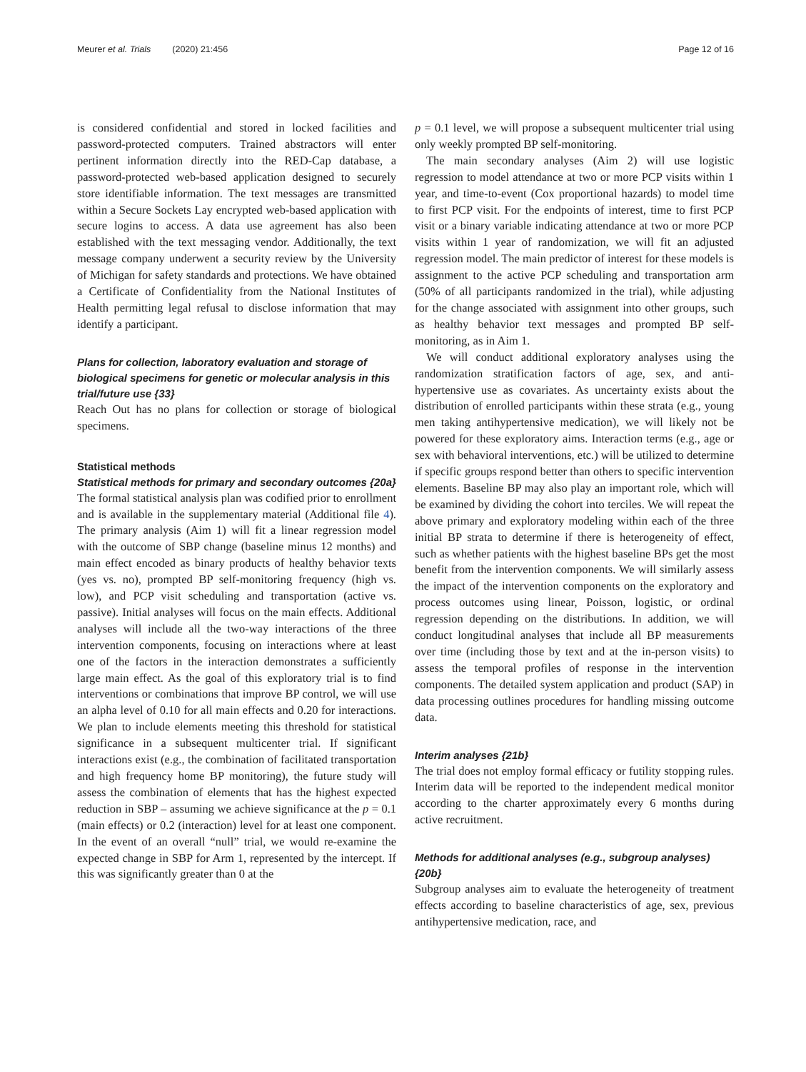Meurer et al. Trials (2020) 21:456
Page 12 of 16
is considered confidential and stored in locked facilities and password-protected computers. Trained abstractors will enter pertinent information directly into the RED-Cap database, a password-protected web-based application designed to securely store identifiable information. The text messages are transmitted within a Secure Sockets Lay encrypted web-based application with secure logins to access. A data use agreement has also been established with the text messaging vendor. Additionally, the text message company underwent a security review by the University of Michigan for safety standards and protections. We have obtained a Certificate of Confidentiality from the National Institutes of Health permitting legal refusal to disclose information that may identify a participant.
Plans for collection, laboratory evaluation and storage of biological specimens for genetic or molecular analysis in this trial/future use {33}
Reach Out has no plans for collection or storage of biological specimens.
Statistical methods
Statistical methods for primary and secondary outcomes {20a}
The formal statistical analysis plan was codified prior to enrollment and is available in the supplementary material (Additional file 4). The primary analysis (Aim 1) will fit a linear regression model with the outcome of SBP change (baseline minus 12 months) and main effect encoded as binary products of healthy behavior texts (yes vs. no), prompted BP self-monitoring frequency (high vs. low), and PCP visit scheduling and transportation (active vs. passive). Initial analyses will focus on the main effects. Additional analyses will include all the two-way interactions of the three intervention components, focusing on interactions where at least one of the factors in the interaction demonstrates a sufficiently large main effect. As the goal of this exploratory trial is to find interventions or combinations that improve BP control, we will use an alpha level of 0.10 for all main effects and 0.20 for interactions. We plan to include elements meeting this threshold for statistical significance in a subsequent multicenter trial. If significant interactions exist (e.g., the combination of facilitated transportation and high frequency home BP monitoring), the future study will assess the combination of elements that has the highest expected reduction in SBP – assuming we achieve significance at the p = 0.1 (main effects) or 0.2 (interaction) level for at least one component. In the event of an overall “null” trial, we would re-examine the expected change in SBP for Arm 1, represented by the intercept. If this was significantly greater than 0 at the
p = 0.1 level, we will propose a subsequent multicenter trial using only weekly prompted BP self-monitoring.
The main secondary analyses (Aim 2) will use logistic regression to model attendance at two or more PCP visits within 1 year, and time-to-event (Cox proportional hazards) to model time to first PCP visit. For the endpoints of interest, time to first PCP visit or a binary variable indicating attendance at two or more PCP visits within 1 year of randomization, we will fit an adjusted regression model. The main predictor of interest for these models is assignment to the active PCP scheduling and transportation arm (50% of all participants randomized in the trial), while adjusting for the change associated with assignment into other groups, such as healthy behavior text messages and prompted BP self-monitoring, as in Aim 1.
We will conduct additional exploratory analyses using the randomization stratification factors of age, sex, and anti-hypertensive use as covariates. As uncertainty exists about the distribution of enrolled participants within these strata (e.g., young men taking antihypertensive medication), we will likely not be powered for these exploratory aims. Interaction terms (e.g., age or sex with behavioral interventions, etc.) will be utilized to determine if specific groups respond better than others to specific intervention elements. Baseline BP may also play an important role, which will be examined by dividing the cohort into terciles. We will repeat the above primary and exploratory modeling within each of the three initial BP strata to determine if there is heterogeneity of effect, such as whether patients with the highest baseline BPs get the most benefit from the intervention components. We will similarly assess the impact of the intervention components on the exploratory and process outcomes using linear, Poisson, logistic, or ordinal regression depending on the distributions. In addition, we will conduct longitudinal analyses that include all BP measurements over time (including those by text and at the in-person visits) to assess the temporal profiles of response in the intervention components. The detailed system application and product (SAP) in data processing outlines procedures for handling missing outcome data.
Interim analyses {21b}
The trial does not employ formal efficacy or futility stopping rules. Interim data will be reported to the independent medical monitor according to the charter approximately every 6 months during active recruitment.
Methods for additional analyses (e.g., subgroup analyses) {20b}
Subgroup analyses aim to evaluate the heterogeneity of treatment effects according to baseline characteristics of age, sex, previous antihypertensive medication, race, and